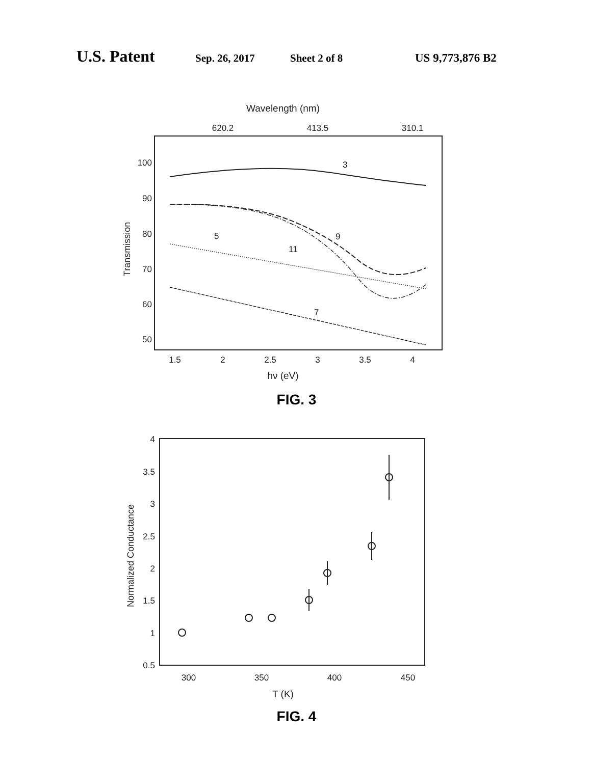U.S. Patent Sep. 26, 2017 Sheet 2 of 8 US 9,773,876 B2
Wavelength (nm)
620.2
413.5
310.1
100
90
80
70
60
50
Transmission
3
5
7
9
11
1.5
2
2.5
3
3.5
4
hν (eV)
FIG. 3
4
3.5
3
2.5
2
1.5
1
0.5
Normalized Conductance
300
350
400
450
T (K)
FIG. 4